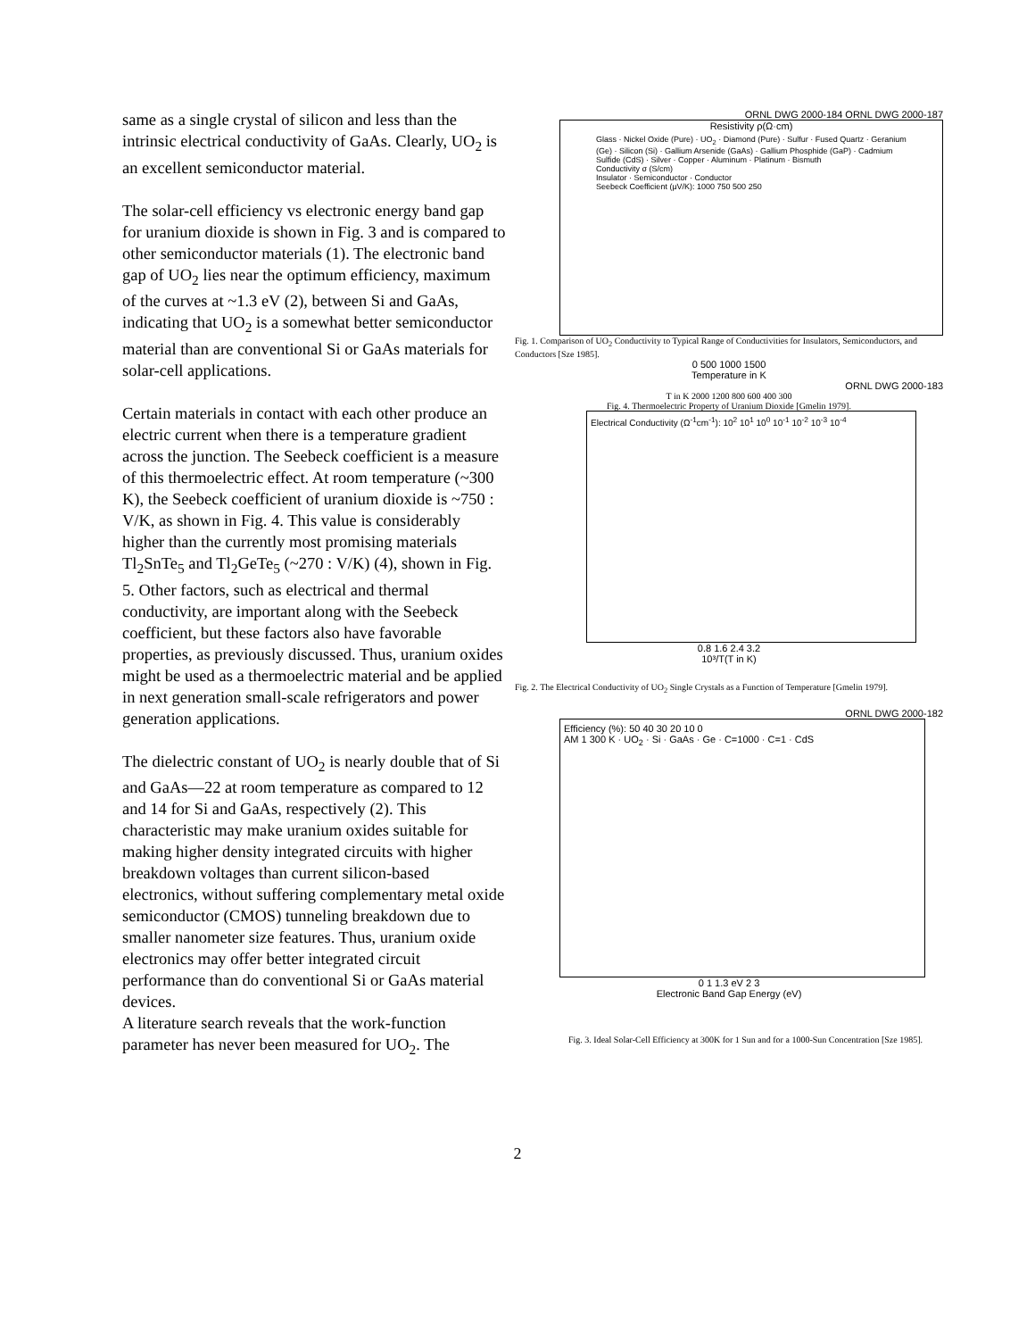same as a single crystal of silicon and less than the intrinsic electrical conductivity of GaAs. Clearly, UO<sub>2</sub> is an excellent semiconductor material.
The solar-cell efficiency vs electronic energy band gap for uranium dioxide is shown in Fig. 3 and is compared to other semiconductor materials (1). The electronic band gap of UO<sub>2</sub> lies near the optimum efficiency, maximum of the curves at ~1.3 eV (2), between Si and GaAs, indicating that UO<sub>2</sub> is a somewhat better semiconductor material than are conventional Si or GaAs materials for solar-cell applications.
Certain materials in contact with each other produce an electric current when there is a temperature gradient across the junction. The Seebeck coefficient is a measure of this thermoelectric effect. At room temperature (~300 K), the Seebeck coefficient of uranium dioxide is ~750 : V/K, as shown in Fig. 4. This value is considerably higher than the currently most promising materials Tl<sub>2</sub>SnTe<sub>5</sub> and Tl<sub>2</sub>GeTe<sub>5</sub> (~270 : V/K) (4), shown in Fig. 5. Other factors, such as electrical and thermal conductivity, are important along with the Seebeck coefficient, but these factors also have favorable properties, as previously discussed. Thus, uranium oxides might be used as a thermoelectric material and be applied in next generation small-scale refrigerators and power generation applications.
The dielectric constant of UO<sub>2</sub> is nearly double that of Si and GaAs—22 at room temperature as compared to 12 and 14 for Si and GaAs, respectively (2). This characteristic may make uranium oxides suitable for making higher density integrated circuits with higher breakdown voltages than current silicon-based electronics, without suffering complementary metal oxide semiconductor (CMOS) tunneling breakdown due to smaller nanometer size features. Thus, uranium oxide electronics may offer better integrated circuit performance than do conventional Si or GaAs material devices.
A literature search reveals that the work-function parameter has never been measured for UO<sub>2</sub>. The
ORNL DWG 2000-184 ORNL DWG 2000-187
Resistivity ρ(Ω·cm)
Glass · Nickel Oxide (Pure) · UO<sub>2</sub> · Diamond (Pure) · Sulfur · Fused Quartz · Geranium (Ge) · Silicon (Si) · Gallium Arsenide (GaAs) · Gallium Phosphide (GaP) · Cadmium Sulfide (CdS) · Silver · Copper · Aluminum · Platinum · Bismuth
Conductivity σ (S/cm)
Insulator · Semiconductor · Conductor
Seebeck Coefficient (μV/K): 1000 750 500 250
Fig. 1. Comparison of UO<sub>2</sub> Conductivity to Typical Range of Conductivities for Insulators, Semiconductors, and Conductors [Sze 1985].
0 500 1000 1500
Temperature in K
ORNL DWG 2000-183
T in K 2000 1200 800 600 400 300
Fig. 4. Thermoelectric Property of Uranium Dioxide [Gmelin 1979].
Electrical Conductivity (Ω<sup>-1</sup>cm<sup>-1</sup>): 10<sup>2</sup> 10<sup>1</sup> 10<sup>0</sup> 10<sup>-1</sup> 10<sup>-2</sup> 10<sup>-3</sup> 10<sup>-4</sup>
0.8 1.6 2.4 3.2
10³/T(T in K)
Fig. 2. The Electrical Conductivity of UO<sub>2</sub> Single Crystals as a Function of Temperature [Gmelin 1979].
ORNL DWG 2000-182
Efficiency (%): 50 40 30 20 10 0
AM 1 300 K · UO<sub>2</sub> · Si · GaAs · Ge · C=1000 · C=1 · CdS
0 1 1.3 eV 2 3
Electronic Band Gap Energy (eV)
Fig. 3. Ideal Solar-Cell Efficiency at 300K for 1 Sun and for a 1000-Sun Concentration [Sze 1985].
2